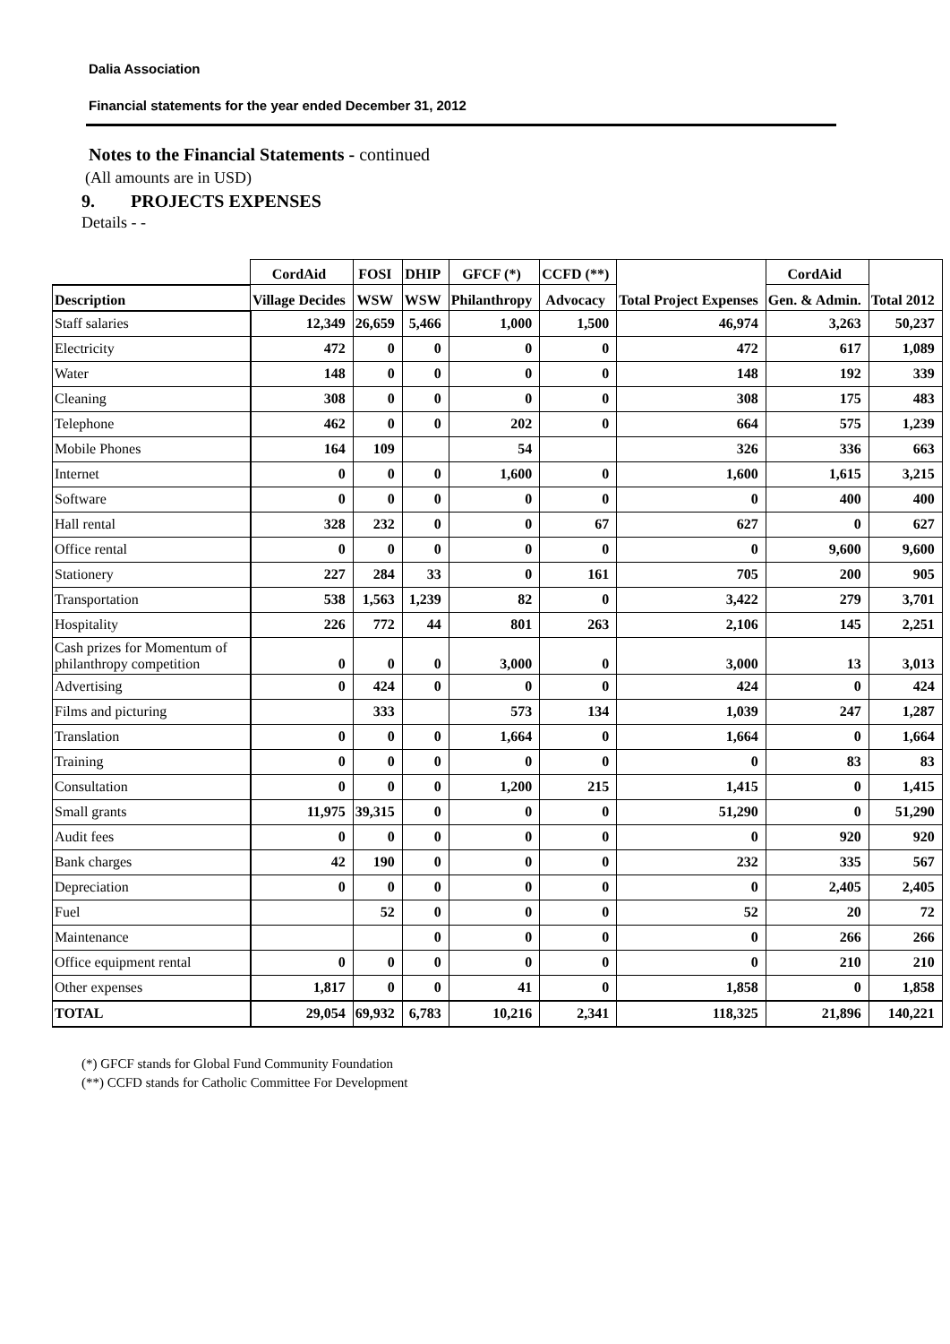Dalia Association
Financial statements for the year ended December 31, 2012
Notes to the Financial Statements - continued
(All amounts are in USD)
9. PROJECTS EXPENSES
Details - -
| | CordAid | FOSI | DHIP | GFCF (*) | CCFD (**) | Total Project Expenses | CordAid | Total 2012 |
| --- | --- | --- | --- | --- | --- | --- | --- | --- |
| Description | Village Decides | WSW | WSW | Philanthropy | Advocacy | | Gen. & Admin. | |
| Staff salaries | 12,349 | 26,659 | 5,466 | 1,000 | 1,500 | 46,974 | 3,263 | 50,237 |
| Electricity | 472 | 0 | 0 | 0 | 0 | 472 | 617 | 1,089 |
| Water | 148 | 0 | 0 | 0 | 0 | 148 | 192 | 339 |
| Cleaning | 308 | 0 | 0 | 0 | 0 | 308 | 175 | 483 |
| Telephone | 462 | 0 | 0 | 202 | 0 | 664 | 575 | 1,239 |
| Mobile Phones | 164 | 109 | | 54 | | 326 | 336 | 663 |
| Internet | 0 | 0 | 0 | 1,600 | 0 | 1,600 | 1,615 | 3,215 |
| Software | 0 | 0 | 0 | 0 | 0 | 0 | 400 | 400 |
| Hall rental | 328 | 232 | 0 | 0 | 67 | 627 | 0 | 627 |
| Office rental | 0 | 0 | 0 | 0 | 0 | 0 | 9,600 | 9,600 |
| Stationery | 227 | 284 | 33 | 0 | 161 | 705 | 200 | 905 |
| Transportation | 538 | 1,563 | 1,239 | 82 | 0 | 3,422 | 279 | 3,701 |
| Hospitality | 226 | 772 | 44 | 801 | 263 | 2,106 | 145 | 2,251 |
| Cash prizes for Momentum of philanthropy competition | 0 | 0 | 0 | 3,000 | 0 | 3,000 | 13 | 3,013 |
| Advertising | 0 | 424 | 0 | 0 | 0 | 424 | 0 | 424 |
| Films and picturing | | 333 | | 573 | 134 | 1,039 | 247 | 1,287 |
| Translation | 0 | 0 | 0 | 1,664 | 0 | 1,664 | 0 | 1,664 |
| Training | 0 | 0 | 0 | 0 | 0 | 0 | 83 | 83 |
| Consultation | 0 | 0 | 0 | 1,200 | 215 | 1,415 | 0 | 1,415 |
| Small grants | 11,975 | 39,315 | 0 | 0 | 0 | 51,290 | 0 | 51,290 |
| Audit fees | 0 | 0 | 0 | 0 | 0 | 0 | 920 | 920 |
| Bank charges | 42 | 190 | 0 | 0 | 0 | 232 | 335 | 567 |
| Depreciation | 0 | 0 | 0 | 0 | 0 | 0 | 2,405 | 2,405 |
| Fuel | | 52 | 0 | 0 | 0 | 52 | 20 | 72 |
| Maintenance | | | 0 | 0 | 0 | 0 | 266 | 266 |
| Office equipment rental | 0 | 0 | 0 | 0 | 0 | 0 | 210 | 210 |
| Other expenses | 1,817 | 0 | 0 | 41 | 0 | 1,858 | 0 | 1,858 |
| TOTAL | 29,054 | 69,932 | 6,783 | 10,216 | 2,341 | 118,325 | 21,896 | 140,221 |
(*) GFCF stands for Global Fund Community Foundation
(**) CCFD stands for Catholic Committee For Development